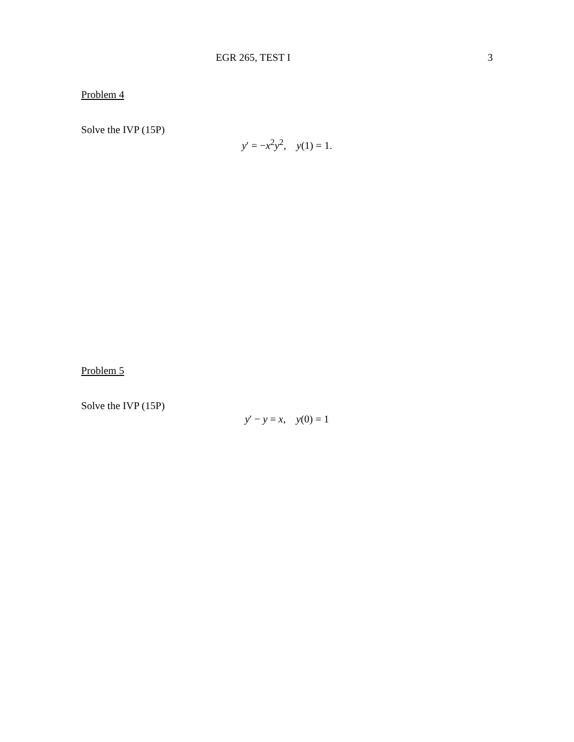EGR 265, TEST I 3
Problem 4
Solve the IVP (15P)
y′ = −x<sup>2</sup>y<sup>2</sup>, y(1) = 1.
Problem 5
Solve the IVP (15P)
y′ − y = x, y(0) = 1